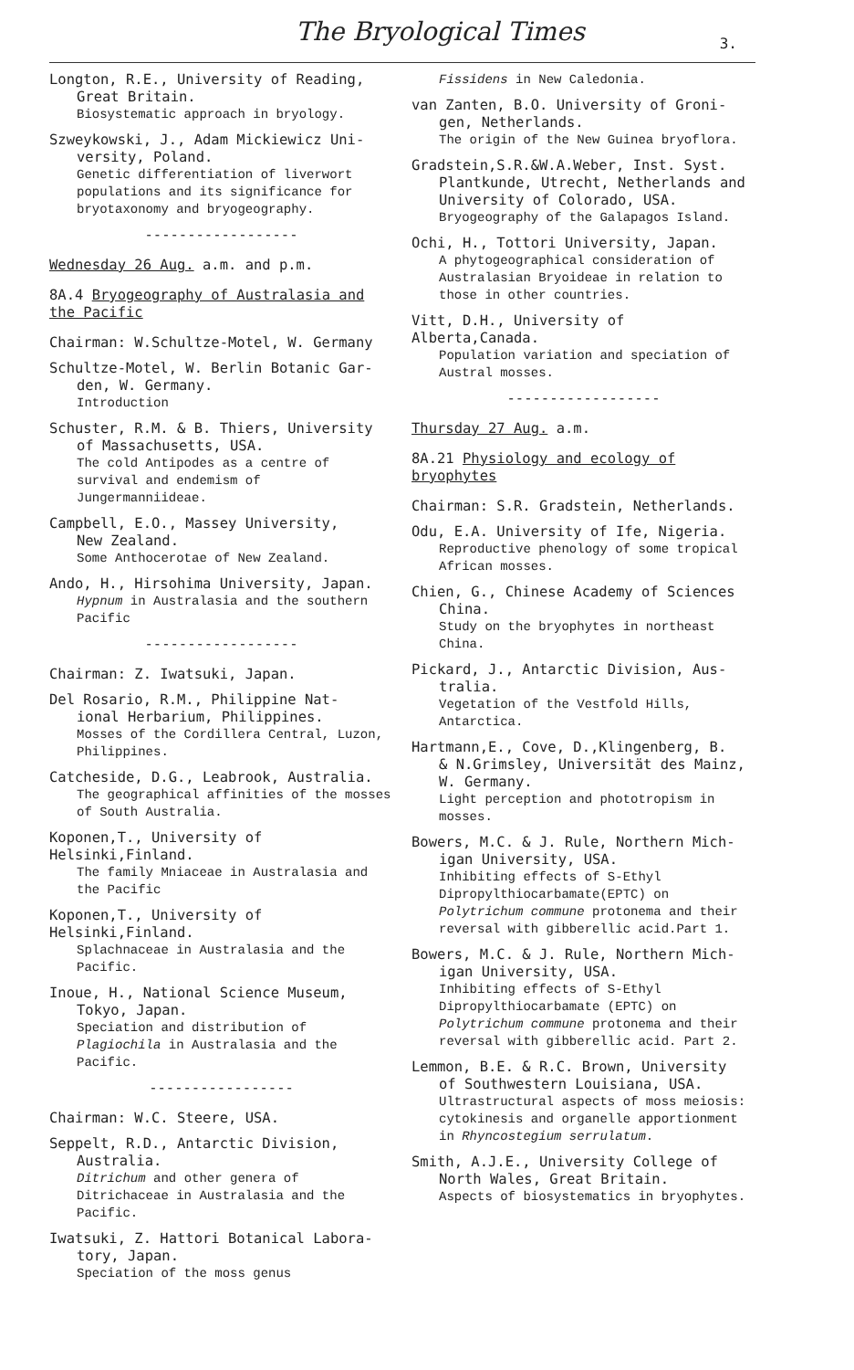The Bryological Times 3.
Longton, R.E., University of Reading,
Great Britain.
Biosystematic approach in bryology.
Szweykowski, J., Adam Mickiewicz Uni-
versity, Poland.
Genetic differentiation of liverwort populations and its significance for bryotaxonomy and bryogeography.
------------------
Wednesday 26 Aug. a.m. and p.m.
8A.4 Bryogeography of Australasia and the Pacific
Chairman: W.Schultze-Motel, W. Germany
Schultze-Motel, W. Berlin Botanic Gar-
den, W. Germany.
Introduction
Schuster, R.M. & B. Thiers, University
of Massachusetts, USA.
The cold Antipodes as a centre of survival and endemism of Jungermanniideae.
Campbell, E.O., Massey University,
New Zealand.
Some Anthocerotae of New Zealand.
Ando, H., Hirsohima University, Japan.
Hypnum in Australasia and the southern Pacific
------------------
Chairman: Z. Iwatsuki, Japan.
Del Rosario, R.M., Philippine Nat-
ional Herbarium, Philippines.
Mosses of the Cordillera Central, Luzon, Philippines.
Catcheside, D.G., Leabrook, Australia.
The geographical affinities of the mosses of South Australia.
Koponen,T., University of Helsinki,Finland.
The family Mniaceae in Australasia and the Pacific
Koponen,T., University of Helsinki,Finland.
Splachnaceae in Australasia and the Pacific.
Inoue, H., National Science Museum,
Tokyo, Japan.
Speciation and distribution of Plagiochila in Australasia and the Pacific.
-----------------
Chairman: W.C. Steere, USA.
Seppelt, R.D., Antarctic Division,
Australia.
Ditrichum and other genera of Ditrichaceae in Australasia and the Pacific.
Iwatsuki, Z. Hattori Botanical Labora-
tory, Japan.
Speciation of the moss genus
Fissidens in New Caledonia.
van Zanten, B.O. University of Groni-
gen, Netherlands.
The origin of the New Guinea bryoflora.
Gradstein,S.R.&W.A.Weber, Inst. Syst.
Plantkunde, Utrecht, Netherlands and University of Colorado, USA.
Bryogeography of the Galapagos Island.
Ochi, H., Tottori University, Japan.
A phytogeographical consideration of Australasian Bryoideae in relation to those in other countries.
Vitt, D.H., University of Alberta,Canada.
Population variation and speciation of Austral mosses.
------------------
Thursday 27 Aug. a.m.
8A.21 Physiology and ecology of bryophytes
Chairman: S.R. Gradstein, Netherlands.
Odu, E.A. University of Ife, Nigeria.
Reproductive phenology of some tropical African mosses.
Chien, G., Chinese Academy of Sciences
China.
Study on the bryophytes in northeast China.
Pickard, J., Antarctic Division, Aus-
tralia.
Vegetation of the Vestfold Hills, Antarctica.
Hartmann,E., Cove, D.,Klingenberg, B.
& N.Grimsley, Universität des Mainz, W. Germany.
Light perception and phototropism in mosses.
Bowers, M.C. & J. Rule, Northern Mich-
igan University, USA.
Inhibiting effects of S-Ethyl Dipropylthiocarbamate(EPTC) on Polytrichum commune protonema and their reversal with gibberellic acid.Part 1.
Bowers, M.C. & J. Rule, Northern Mich-
igan University, USA.
Inhibiting effects of S-Ethyl Dipropylthiocarbamate (EPTC) on Polytrichum commune protonema and their reversal with gibberellic acid. Part 2.
Lemmon, B.E. & R.C. Brown, University
of Southwestern Louisiana, USA.
Ultrastructural aspects of moss meiosis: cytokinesis and organelle apportionment in Rhyncostegium serrulatum.
Smith, A.J.E., University College of
North Wales, Great Britain.
Aspects of biosystematics in bryophytes.